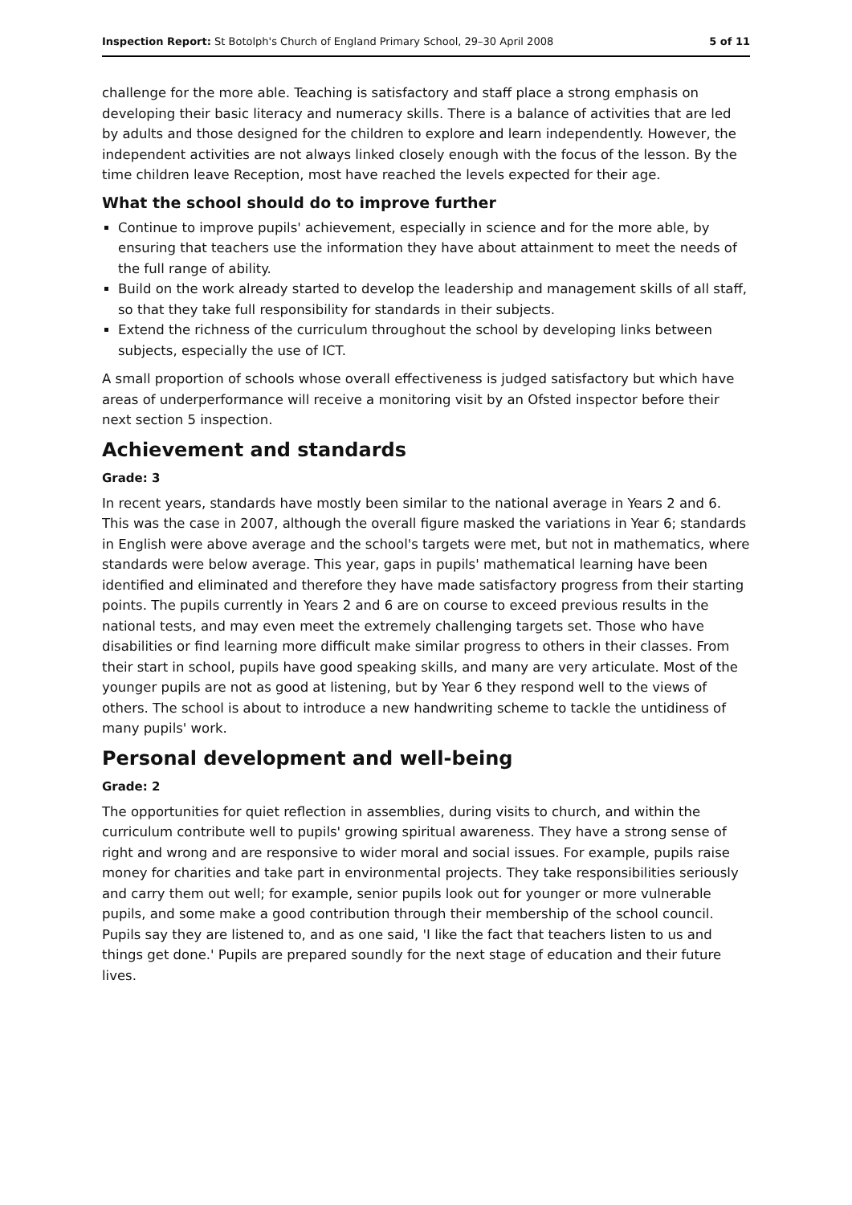Inspection Report: St Botolph's Church of England Primary School, 29–30 April 2008 5 of 11
challenge for the more able. Teaching is satisfactory and staff place a strong emphasis on developing their basic literacy and numeracy skills. There is a balance of activities that are led by adults and those designed for the children to explore and learn independently. However, the independent activities are not always linked closely enough with the focus of the lesson. By the time children leave Reception, most have reached the levels expected for their age.
What the school should do to improve further
Continue to improve pupils' achievement, especially in science and for the more able, by ensuring that teachers use the information they have about attainment to meet the needs of the full range of ability.
Build on the work already started to develop the leadership and management skills of all staff, so that they take full responsibility for standards in their subjects.
Extend the richness of the curriculum throughout the school by developing links between subjects, especially the use of ICT.
A small proportion of schools whose overall effectiveness is judged satisfactory but which have areas of underperformance will receive a monitoring visit by an Ofsted inspector before their next section 5 inspection.
Achievement and standards
Grade: 3
In recent years, standards have mostly been similar to the national average in Years 2 and 6. This was the case in 2007, although the overall figure masked the variations in Year 6; standards in English were above average and the school's targets were met, but not in mathematics, where standards were below average. This year, gaps in pupils' mathematical learning have been identified and eliminated and therefore they have made satisfactory progress from their starting points. The pupils currently in Years 2 and 6 are on course to exceed previous results in the national tests, and may even meet the extremely challenging targets set. Those who have disabilities or find learning more difficult make similar progress to others in their classes. From their start in school, pupils have good speaking skills, and many are very articulate. Most of the younger pupils are not as good at listening, but by Year 6 they respond well to the views of others. The school is about to introduce a new handwriting scheme to tackle the untidiness of many pupils' work.
Personal development and well-being
Grade: 2
The opportunities for quiet reflection in assemblies, during visits to church, and within the curriculum contribute well to pupils' growing spiritual awareness. They have a strong sense of right and wrong and are responsive to wider moral and social issues. For example, pupils raise money for charities and take part in environmental projects. They take responsibilities seriously and carry them out well; for example, senior pupils look out for younger or more vulnerable pupils, and some make a good contribution through their membership of the school council. Pupils say they are listened to, and as one said, 'I like the fact that teachers listen to us and things get done.' Pupils are prepared soundly for the next stage of education and their future lives.